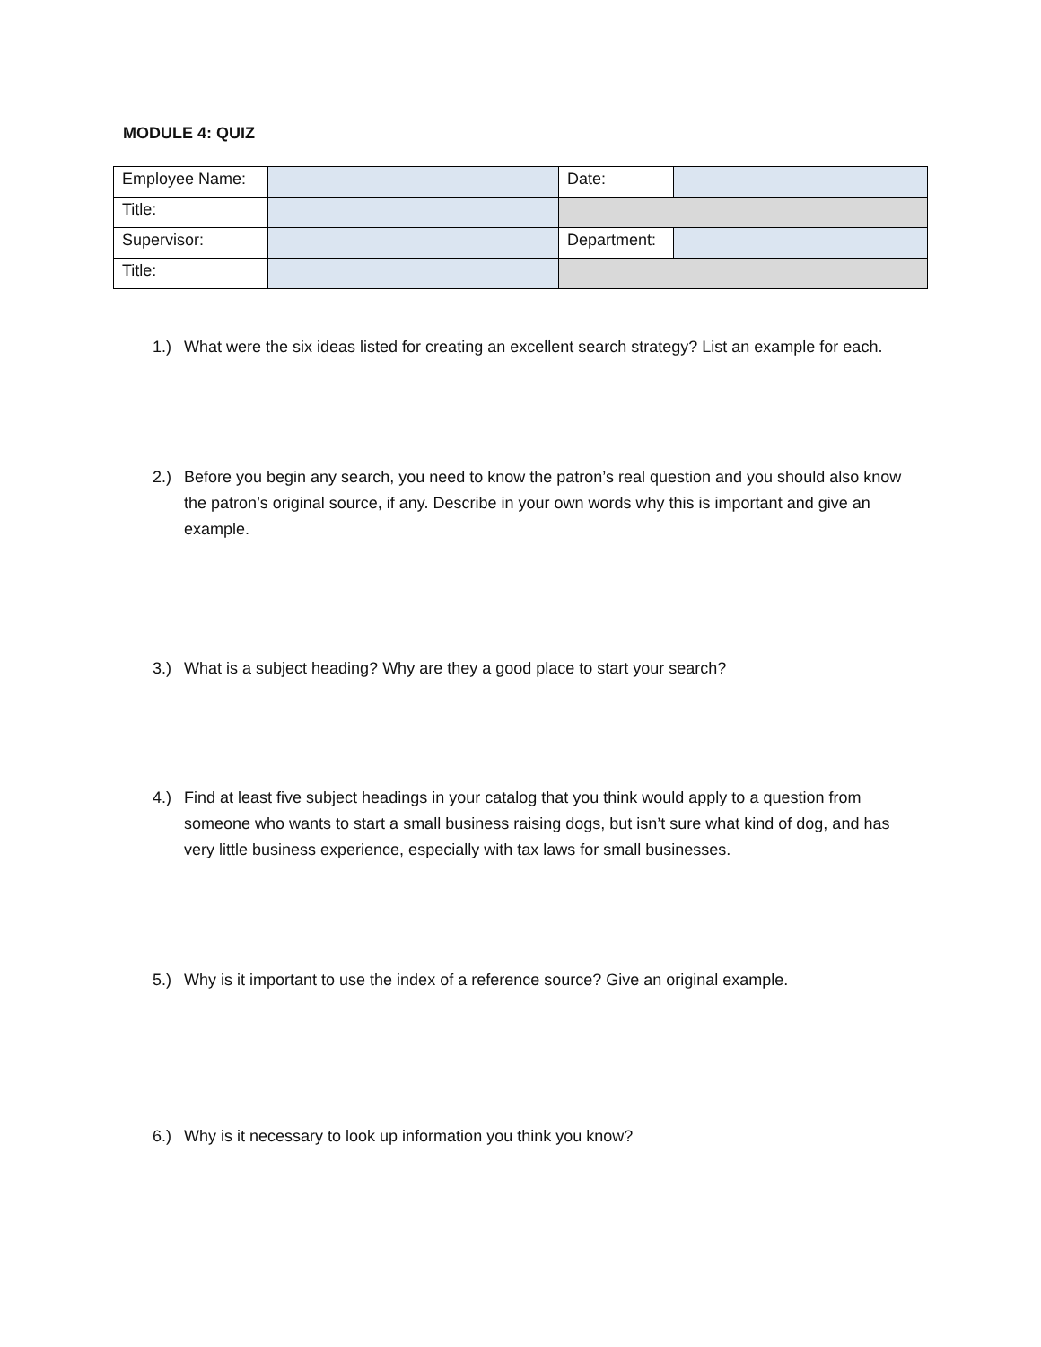MODULE 4: QUIZ
| Employee Name: | | Date: | |
| Title: | | | |
| Supervisor: | | Department: | |
| Title: | | | |
1.) What were the six ideas listed for creating an excellent search strategy? List an example for each.
2.) Before you begin any search, you need to know the patron’s real question and you should also know the patron’s original source, if any. Describe in your own words why this is important and give an example.
3.) What is a subject heading? Why are they a good place to start your search?
4.) Find at least five subject headings in your catalog that you think would apply to a question from someone who wants to start a small business raising dogs, but isn’t sure what kind of dog, and has very little business experience, especially with tax laws for small businesses.
5.) Why is it important to use the index of a reference source? Give an original example.
6.) Why is it necessary to look up information you think you know?